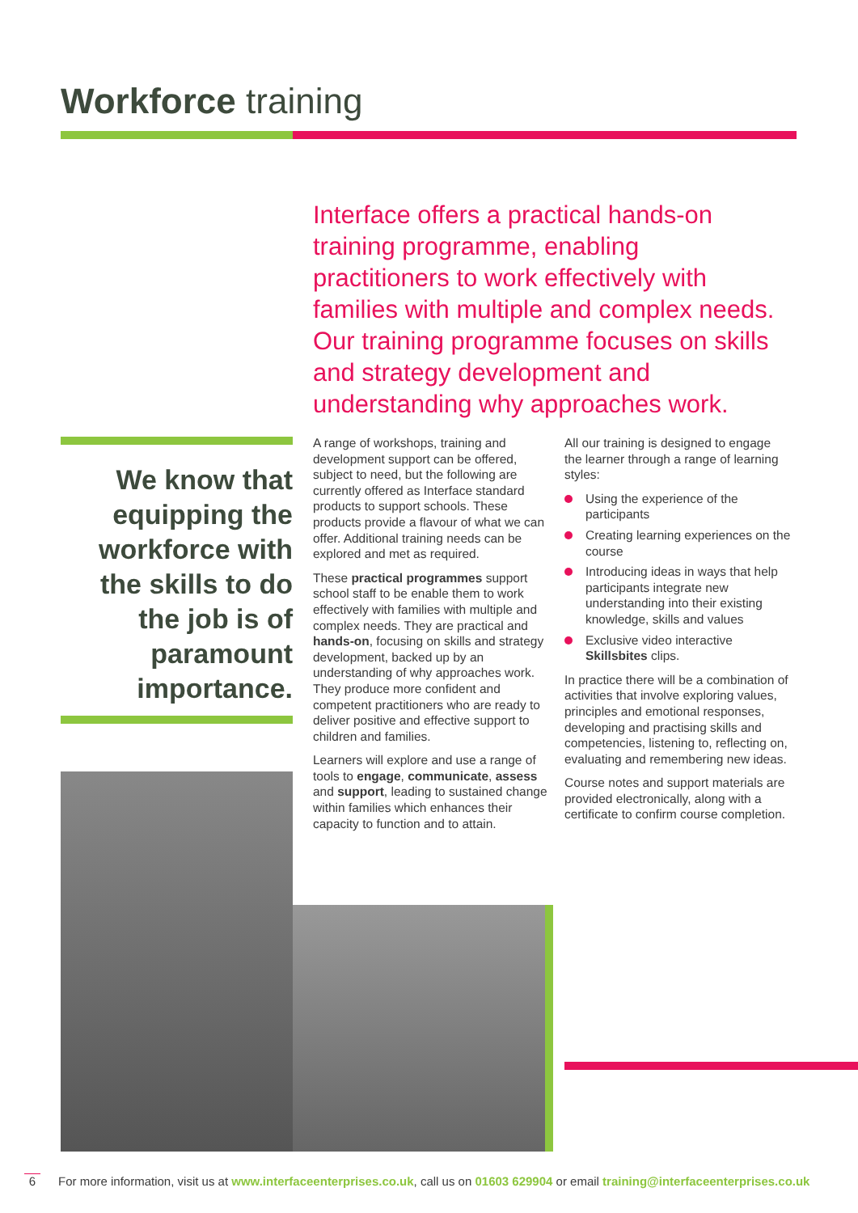Workforce training
Interface offers a practical hands-on training programme, enabling practitioners to work effectively with families with multiple and complex needs. Our training programme focuses on skills and strategy development and understanding why approaches work.
We know that equipping the workforce with the skills to do the job is of paramount importance.
A range of workshops, training and development support can be offered, subject to need, but the following are currently offered as Interface standard products to support schools. These products provide a flavour of what we can offer. Additional training needs can be explored and met as required.
These practical programmes support school staff to be enable them to work effectively with families with multiple and complex needs. They are practical and hands-on, focusing on skills and strategy development, backed up by an understanding of why approaches work. They produce more confident and competent practitioners who are ready to deliver positive and effective support to children and families.
Learners will explore and use a range of tools to engage, communicate, assess and support, leading to sustained change within families which enhances their capacity to function and to attain.
All our training is designed to engage the learner through a range of learning styles:
Using the experience of the participants
Creating learning experiences on the course
Introducing ideas in ways that help participants integrate new understanding into their existing knowledge, skills and values
Exclusive video interactive Skillsbites clips.
In practice there will be a combination of activities that involve exploring values, principles and emotional responses, developing and practising skills and competencies, listening to, reflecting on, evaluating and remembering new ideas.
Course notes and support materials are provided electronically, along with a certificate to confirm course completion.
6 For more information, visit us at www.interfaceenterprises.co.uk, call us on 01603 629904 or email training@interfaceenterprises.co.uk